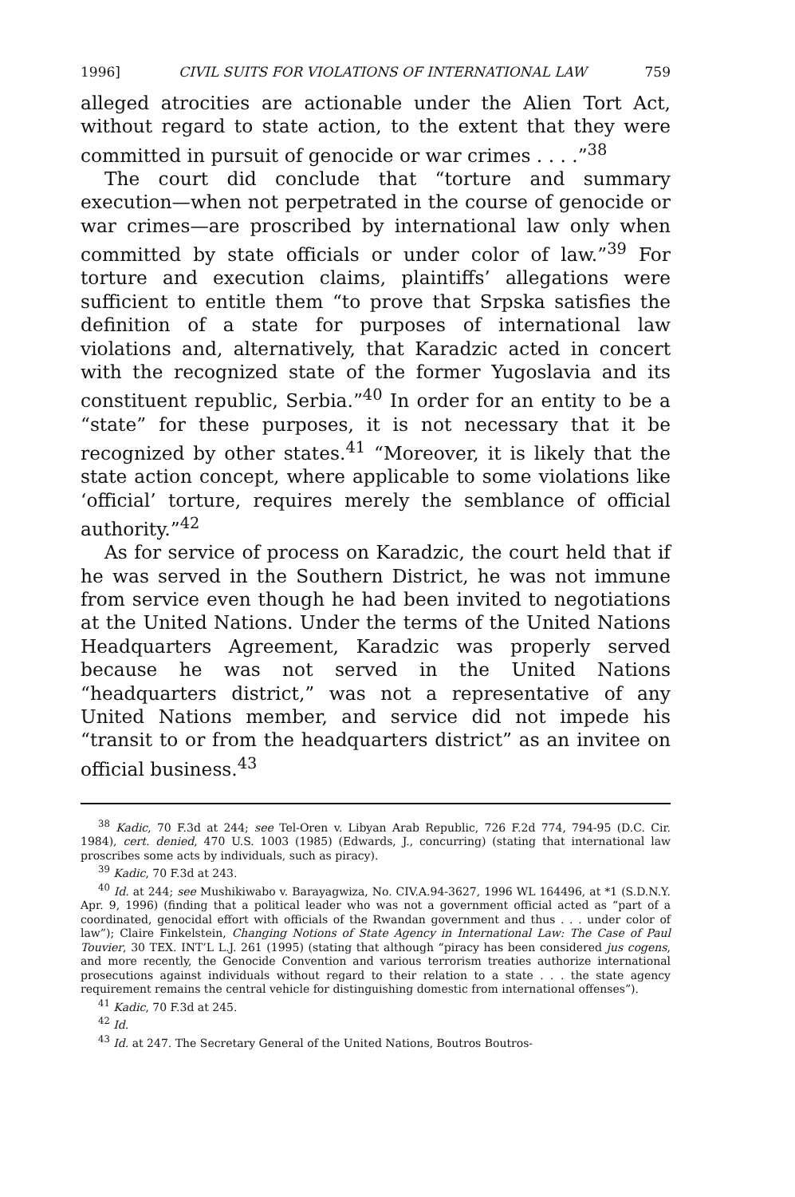1996] CIVIL SUITS FOR VIOLATIONS OF INTERNATIONAL LAW 759
alleged atrocities are actionable under the Alien Tort Act, without regard to state action, to the extent that they were committed in pursuit of genocide or war crimes . . . .”<sup>38</sup>
The court did conclude that “torture and summary execution—when not perpetrated in the course of genocide or war crimes—are proscribed by international law only when committed by state officials or under color of law.”<sup>39</sup> For torture and execution claims, plaintiffs’ allegations were sufficient to entitle them “to prove that Srpska satisfies the definition of a state for purposes of international law violations and, alternatively, that Karadzic acted in concert with the recognized state of the former Yugoslavia and its constituent republic, Serbia.”<sup>40</sup> In order for an entity to be a “state” for these purposes, it is not necessary that it be recognized by other states.<sup>41</sup> “Moreover, it is likely that the state action concept, where applicable to some violations like ‘official’ torture, requires merely the semblance of official authority.”<sup>42</sup>
As for service of process on Karadzic, the court held that if he was served in the Southern District, he was not immune from service even though he had been invited to negotiations at the United Nations. Under the terms of the United Nations Headquarters Agreement, Karadzic was properly served because he was not served in the United Nations “headquarters district,” was not a representative of any United Nations member, and service did not impede his “transit to or from the headquarters district” as an invitee on official business.<sup>43</sup>
<sup>38</sup> Kadic, 70 F.3d at 244; see Tel-Oren v. Libyan Arab Republic, 726 F.2d 774, 794-95 (D.C. Cir. 1984), cert. denied, 470 U.S. 1003 (1985) (Edwards, J., concurring) (stating that international law proscribes some acts by individuals, such as piracy).
<sup>39</sup> Kadic, 70 F.3d at 243.
<sup>40</sup> Id. at 244; see Mushikiwabo v. Barayagwiza, No. CIV.A.94-3627, 1996 WL 164496, at *1 (S.D.N.Y. Apr. 9, 1996) (finding that a political leader who was not a government official acted as “part of a coordinated, genocidal effort with officials of the Rwandan government and thus . . . under color of law”); Claire Finkelstein, Changing Notions of State Agency in International Law: The Case of Paul Touvier, 30 TEX. INT’L L.J. 261 (1995) (stating that although “piracy has been considered jus cogens, and more recently, the Genocide Convention and various terrorism treaties authorize international prosecutions against individuals without regard to their relation to a state . . . the state agency requirement remains the central vehicle for distinguishing domestic from international offenses”).
<sup>41</sup> Kadic, 70 F.3d at 245.
<sup>42</sup> Id.
<sup>43</sup> Id. at 247. The Secretary General of the United Nations, Boutros Boutros-